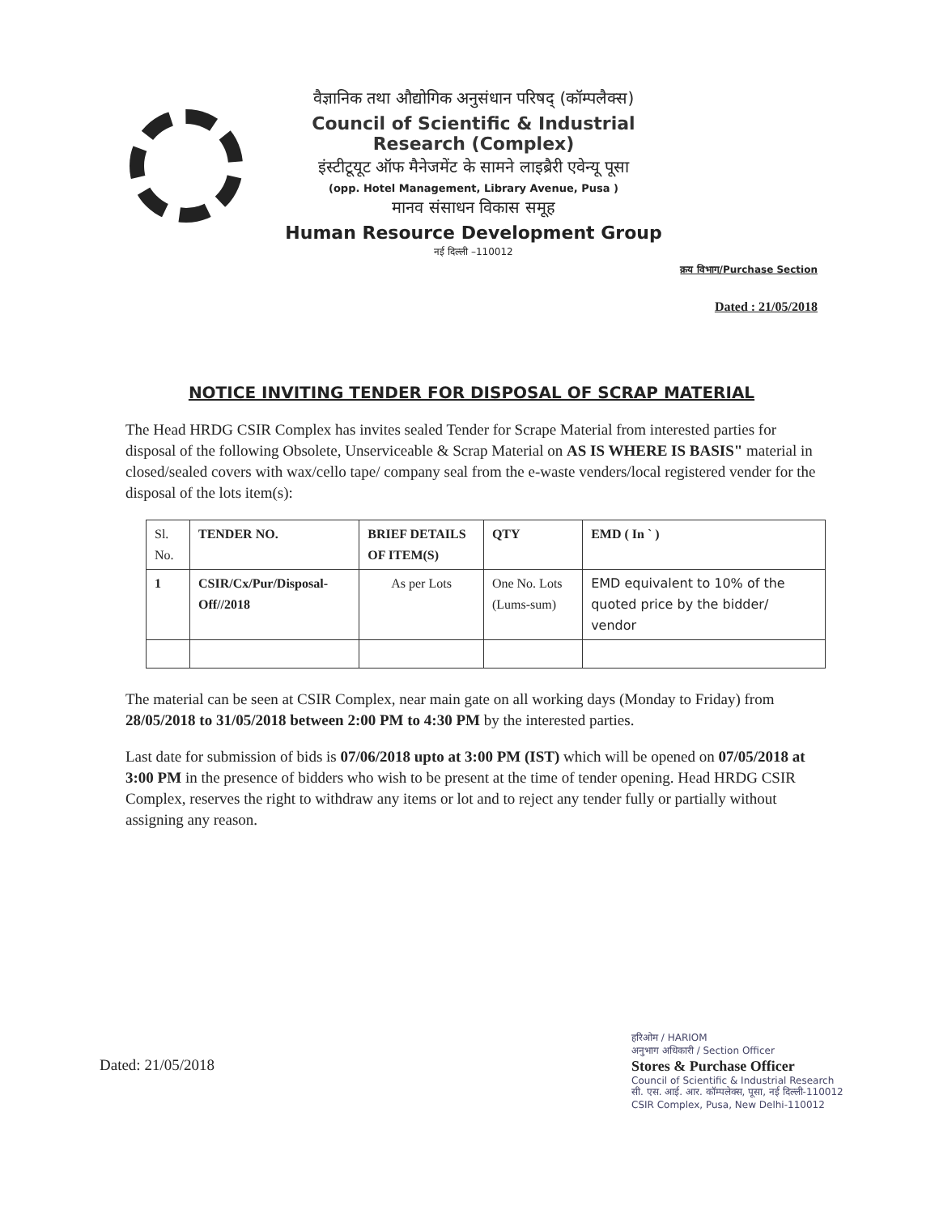वैज्ञानिक तथा औद्योगिक अनुसंधान परिषद् (कॉम्पलैक्स)
Council of Scientific & Industrial Research (Complex)
इंस्टीटूयूट ऑफ मैनेजमेंट के सामने लाइब्रैरी एवेन्यू पूसा
(opp. Hotel Management, Library Avenue, Pusa )
मानव संसाधन विकास समूह
Human Resource Development Group
नई दिल्ली –110012
क्रय विभाग/Purchase Section
Dated : 21/05/2018
NOTICE INVITING TENDER FOR DISPOSAL OF SCRAP MATERIAL
The Head HRDG CSIR Complex has invites sealed Tender for Scrape Material from interested parties for disposal of the following Obsolete, Unserviceable & Scrap Material on AS IS WHERE IS BASIS" material in closed/sealed covers with wax/cello tape/ company seal from the e-waste venders/local registered vender for the disposal of the lots item(s):
| Sl. No. | TENDER NO. | BRIEF DETAILS OF ITEM(S) | QTY | EMD ( In ` ) |
| 1 | CSIR/Cx/Pur/Disposal-Off//2018 | As per Lots | One No. Lots (Lums-sum) | EMD equivalent to 10% of the quoted price by the bidder/ vendor |
The material can be seen at CSIR Complex, near main gate on all working days (Monday to Friday) from 28/05/2018 to 31/05/2018 between 2:00 PM to 4:30 PM by the interested parties.
Last date for submission of bids is 07/06/2018 upto at 3:00 PM (IST) which will be opened on 07/05/2018 at 3:00 PM in the presence of bidders who wish to be present at the time of tender opening. Head HRDG CSIR Complex, reserves the right to withdraw any items or lot and to reject any tender fully or partially without assigning any reason.
Dated: 21/05/2018
हरिओम / HARIOM
अनुभाग अधिकारी / Section Officer
Stores & Purchase Officer
Council of Scientific & Industrial Research
सी. एस. आई. आर. कॉम्पलेक्स, पूसा, नई दिल्ली-110012
CSIR Complex, Pusa, New Delhi-110012